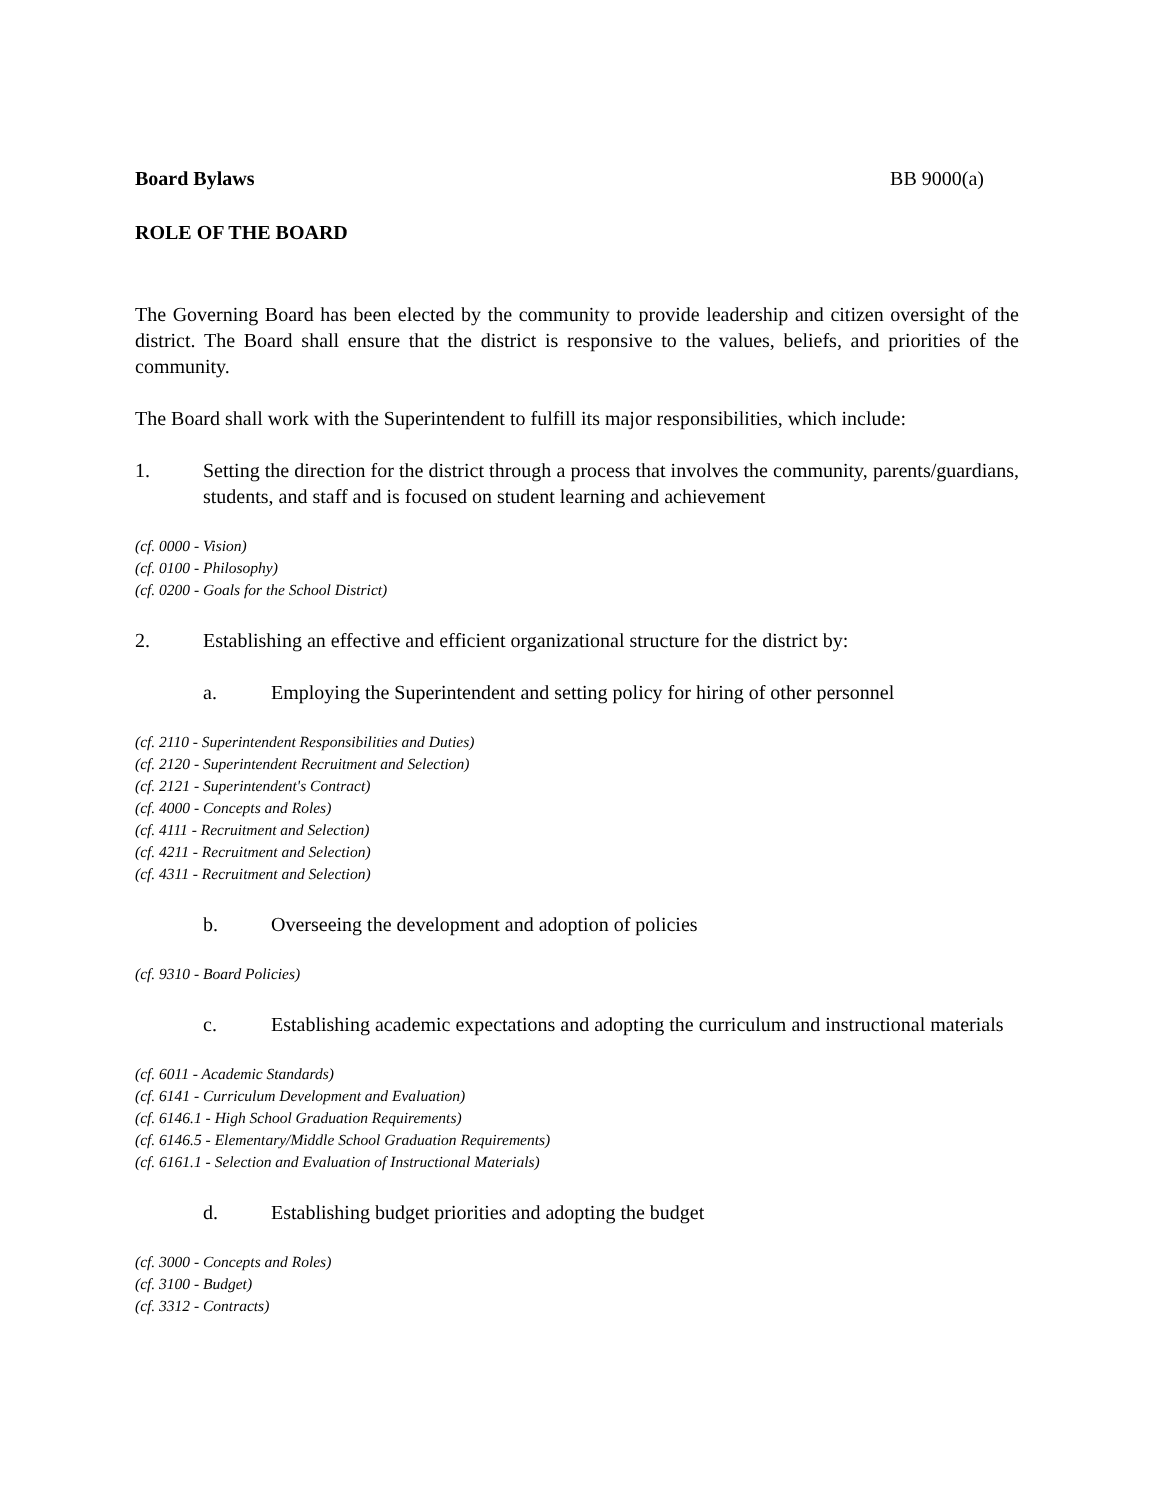Board Bylaws BB 9000(a)
ROLE OF THE BOARD
The Governing Board has been elected by the community to provide leadership and citizen oversight of the district. The Board shall ensure that the district is responsive to the values, beliefs, and priorities of the community.
The Board shall work with the Superintendent to fulfill its major responsibilities, which include:
1. Setting the direction for the district through a process that involves the community, parents/guardians, students, and staff and is focused on student learning and achievement
(cf. 0000 - Vision)
(cf. 0100 - Philosophy)
(cf. 0200 - Goals for the School District)
2. Establishing an effective and efficient organizational structure for the district by:
a. Employing the Superintendent and setting policy for hiring of other personnel
(cf. 2110 - Superintendent Responsibilities and Duties)
(cf. 2120 - Superintendent Recruitment and Selection)
(cf. 2121 - Superintendent's Contract)
(cf. 4000 - Concepts and Roles)
(cf. 4111 - Recruitment and Selection)
(cf. 4211 - Recruitment and Selection)
(cf. 4311 - Recruitment and Selection)
b. Overseeing the development and adoption of policies
(cf. 9310 - Board Policies)
c. Establishing academic expectations and adopting the curriculum and instructional materials
(cf. 6011 - Academic Standards)
(cf. 6141 - Curriculum Development and Evaluation)
(cf. 6146.1 - High School Graduation Requirements)
(cf. 6146.5 - Elementary/Middle School Graduation Requirements)
(cf. 6161.1 - Selection and Evaluation of Instructional Materials)
d. Establishing budget priorities and adopting the budget
(cf. 3000 - Concepts and Roles)
(cf. 3100 - Budget)
(cf. 3312 - Contracts)